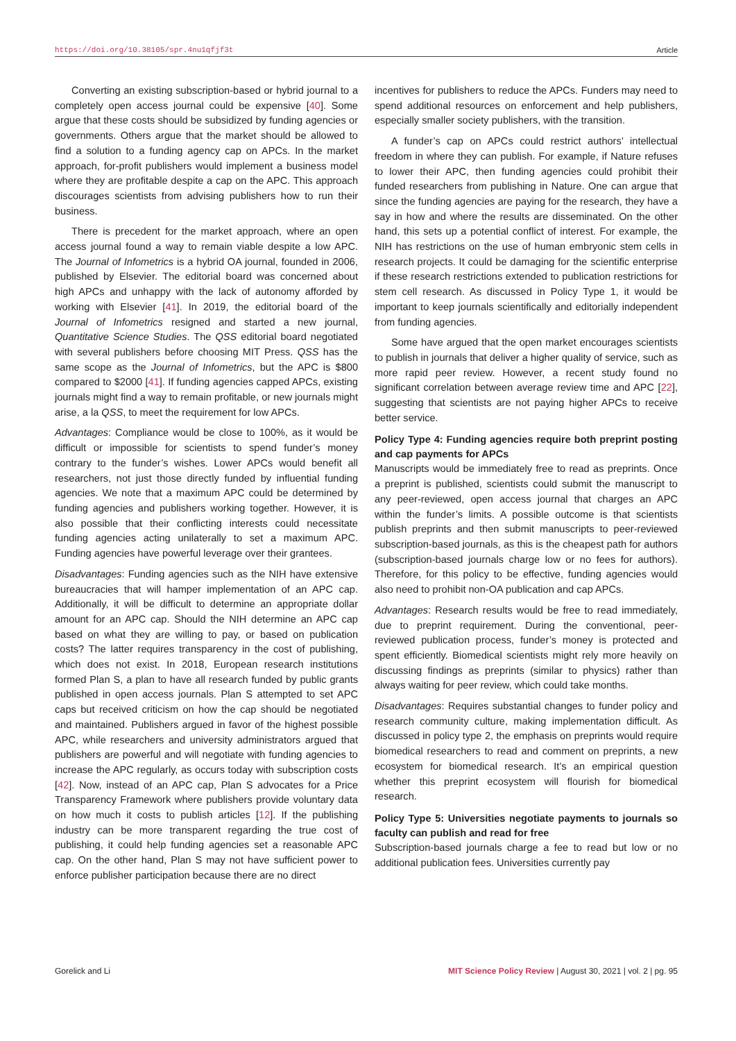https://doi.org/10.38105/spr.4nu1qfjf3t Article
Converting an existing subscription-based or hybrid journal to a completely open access journal could be expensive [40]. Some argue that these costs should be subsidized by funding agencies or governments. Others argue that the market should be allowed to find a solution to a funding agency cap on APCs. In the market approach, for-profit publishers would implement a business model where they are profitable despite a cap on the APC. This approach discourages scientists from advising publishers how to run their business.
There is precedent for the market approach, where an open access journal found a way to remain viable despite a low APC. The Journal of Infometrics is a hybrid OA journal, founded in 2006, published by Elsevier. The editorial board was concerned about high APCs and unhappy with the lack of autonomy afforded by working with Elsevier [41]. In 2019, the editorial board of the Journal of Infometrics resigned and started a new journal, Quantitative Science Studies. The QSS editorial board negotiated with several publishers before choosing MIT Press. QSS has the same scope as the Journal of Infometrics, but the APC is $800 compared to $2000 [41]. If funding agencies capped APCs, existing journals might find a way to remain profitable, or new journals might arise, a la QSS, to meet the requirement for low APCs.
Advantages: Compliance would be close to 100%, as it would be difficult or impossible for scientists to spend funder’s money contrary to the funder’s wishes. Lower APCs would benefit all researchers, not just those directly funded by influential funding agencies. We note that a maximum APC could be determined by funding agencies and publishers working together. However, it is also possible that their conflicting interests could necessitate funding agencies acting unilaterally to set a maximum APC. Funding agencies have powerful leverage over their grantees.
Disadvantages: Funding agencies such as the NIH have extensive bureaucracies that will hamper implementation of an APC cap. Additionally, it will be difficult to determine an appropriate dollar amount for an APC cap. Should the NIH determine an APC cap based on what they are willing to pay, or based on publication costs? The latter requires transparency in the cost of publishing, which does not exist. In 2018, European research institutions formed Plan S, a plan to have all research funded by public grants published in open access journals. Plan S attempted to set APC caps but received criticism on how the cap should be negotiated and maintained. Publishers argued in favor of the highest possible APC, while researchers and university administrators argued that publishers are powerful and will negotiate with funding agencies to increase the APC regularly, as occurs today with subscription costs [42]. Now, instead of an APC cap, Plan S advocates for a Price Transparency Framework where publishers provide voluntary data on how much it costs to publish articles [12]. If the publishing industry can be more transparent regarding the true cost of publishing, it could help funding agencies set a reasonable APC cap. On the other hand, Plan S may not have sufficient power to enforce publisher participation because there are no direct
incentives for publishers to reduce the APCs. Funders may need to spend additional resources on enforcement and help publishers, especially smaller society publishers, with the transition.
A funder’s cap on APCs could restrict authors’ intellectual freedom in where they can publish. For example, if Nature refuses to lower their APC, then funding agencies could prohibit their funded researchers from publishing in Nature. One can argue that since the funding agencies are paying for the research, they have a say in how and where the results are disseminated. On the other hand, this sets up a potential conflict of interest. For example, the NIH has restrictions on the use of human embryonic stem cells in research projects. It could be damaging for the scientific enterprise if these research restrictions extended to publication restrictions for stem cell research. As discussed in Policy Type 1, it would be important to keep journals scientifically and editorially independent from funding agencies.
Some have argued that the open market encourages scientists to publish in journals that deliver a higher quality of service, such as more rapid peer review. However, a recent study found no significant correlation between average review time and APC [22], suggesting that scientists are not paying higher APCs to receive better service.
Policy Type 4: Funding agencies require both preprint posting and cap payments for APCs
Manuscripts would be immediately free to read as preprints. Once a preprint is published, scientists could submit the manuscript to any peer-reviewed, open access journal that charges an APC within the funder’s limits. A possible outcome is that scientists publish preprints and then submit manuscripts to peer-reviewed subscription-based journals, as this is the cheapest path for authors (subscription-based journals charge low or no fees for authors). Therefore, for this policy to be effective, funding agencies would also need to prohibit non-OA publication and cap APCs.
Advantages: Research results would be free to read immediately, due to preprint requirement. During the conventional, peer-reviewed publication process, funder’s money is protected and spent efficiently. Biomedical scientists might rely more heavily on discussing findings as preprints (similar to physics) rather than always waiting for peer review, which could take months.
Disadvantages: Requires substantial changes to funder policy and research community culture, making implementation difficult. As discussed in policy type 2, the emphasis on preprints would require biomedical researchers to read and comment on preprints, a new ecosystem for biomedical research. It’s an empirical question whether this preprint ecosystem will flourish for biomedical research.
Policy Type 5: Universities negotiate payments to journals so faculty can publish and read for free
Subscription-based journals charge a fee to read but low or no additional publication fees. Universities currently pay
Gorelick and Li MIT Science Policy Review | August 30, 2021 | vol. 2 | pg. 95